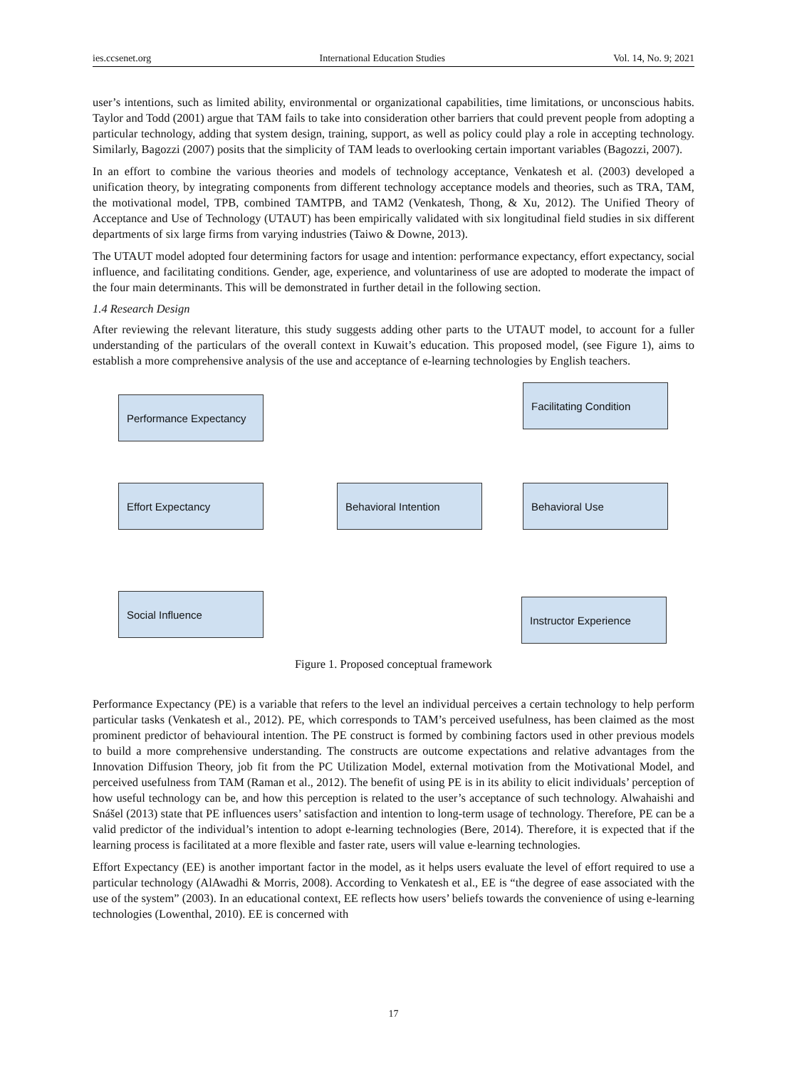ies.ccsenet.org International Education Studies Vol. 14, No. 9; 2021
user’s intentions, such as limited ability, environmental or organizational capabilities, time limitations, or unconscious habits. Taylor and Todd (2001) argue that TAM fails to take into consideration other barriers that could prevent people from adopting a particular technology, adding that system design, training, support, as well as policy could play a role in accepting technology. Similarly, Bagozzi (2007) posits that the simplicity of TAM leads to overlooking certain important variables (Bagozzi, 2007).
In an effort to combine the various theories and models of technology acceptance, Venkatesh et al. (2003) developed a unification theory, by integrating components from different technology acceptance models and theories, such as TRA, TAM, the motivational model, TPB, combined TAMTPB, and TAM2 (Venkatesh, Thong, & Xu, 2012). The Unified Theory of Acceptance and Use of Technology (UTAUT) has been empirically validated with six longitudinal field studies in six different departments of six large firms from varying industries (Taiwo & Downe, 2013).
The UTAUT model adopted four determining factors for usage and intention: performance expectancy, effort expectancy, social influence, and facilitating conditions. Gender, age, experience, and voluntariness of use are adopted to moderate the impact of the four main determinants. This will be demonstrated in further detail in the following section.
1.4 Research Design
After reviewing the relevant literature, this study suggests adding other parts to the UTAUT model, to account for a fuller understanding of the particulars of the overall context in Kuwait’s education. This proposed model, (see Figure 1), aims to establish a more comprehensive analysis of the use and acceptance of e-learning technologies by English teachers.
Performance Expectancy
Facilitating Condition
Effort Expectancy Behavioral Intention Behavioral Use
Social Influence Instructor Experience
Figure 1. Proposed conceptual framework
Performance Expectancy (PE) is a variable that refers to the level an individual perceives a certain technology to help perform particular tasks (Venkatesh et al., 2012). PE, which corresponds to TAM’s perceived usefulness, has been claimed as the most prominent predictor of behavioural intention. The PE construct is formed by combining factors used in other previous models to build a more comprehensive understanding. The constructs are outcome expectations and relative advantages from the Innovation Diffusion Theory, job fit from the PC Utilization Model, external motivation from the Motivational Model, and perceived usefulness from TAM (Raman et al., 2012). The benefit of using PE is in its ability to elicit individuals’ perception of how useful technology can be, and how this perception is related to the user’s acceptance of such technology. Alwahaishi and Snášel (2013) state that PE influences users’ satisfaction and intention to long-term usage of technology. Therefore, PE can be a valid predictor of the individual’s intention to adopt e-learning technologies (Bere, 2014). Therefore, it is expected that if the learning process is facilitated at a more flexible and faster rate, users will value e-learning technologies.
Effort Expectancy (EE) is another important factor in the model, as it helps users evaluate the level of effort required to use a particular technology (AlAwadhi & Morris, 2008). According to Venkatesh et al., EE is “the degree of ease associated with the use of the system” (2003). In an educational context, EE reflects how users’ beliefs towards the convenience of using e-learning technologies (Lowenthal, 2010). EE is concerned with
17